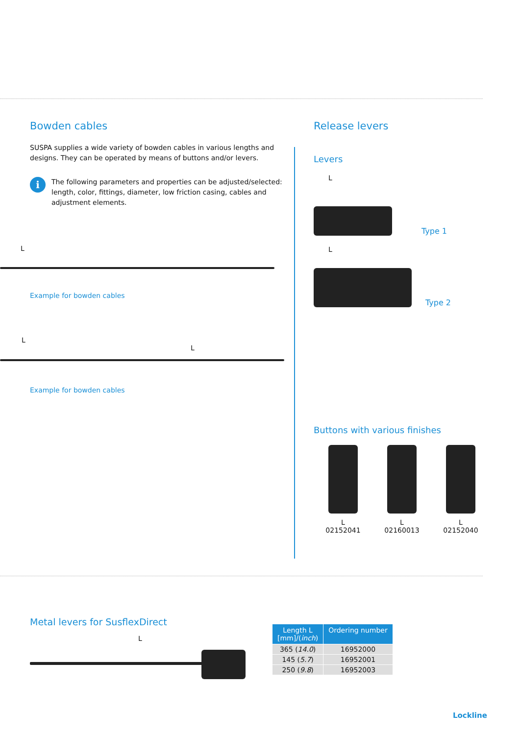Bowden cables
SUSPA supplies a wide variety of bowden cables in various lengths and designs. They can be operated by means of buttons and/or levers.
i
The following parameters and properties can be adjusted/selected:
length, color, fittings, diameter, low friction casing, cables and adjustment elements.
L
Example for bowden cables
L
L
Example for bowden cables
Release levers
Levers
L
Type 1
L
Type 2
Buttons with various finishes
L
02152041
L
02160013
L
02152040
Metal levers for SusflexDirect
L
| Length L [mm]/( inch ) | Ordering number |
| --- | --- |
| 365 ( 14.0 ) | 16952000 |
| 145 ( 5.7 ) | 16952001 |
| 250 ( 9.8 ) | 16952003 |
Lockline